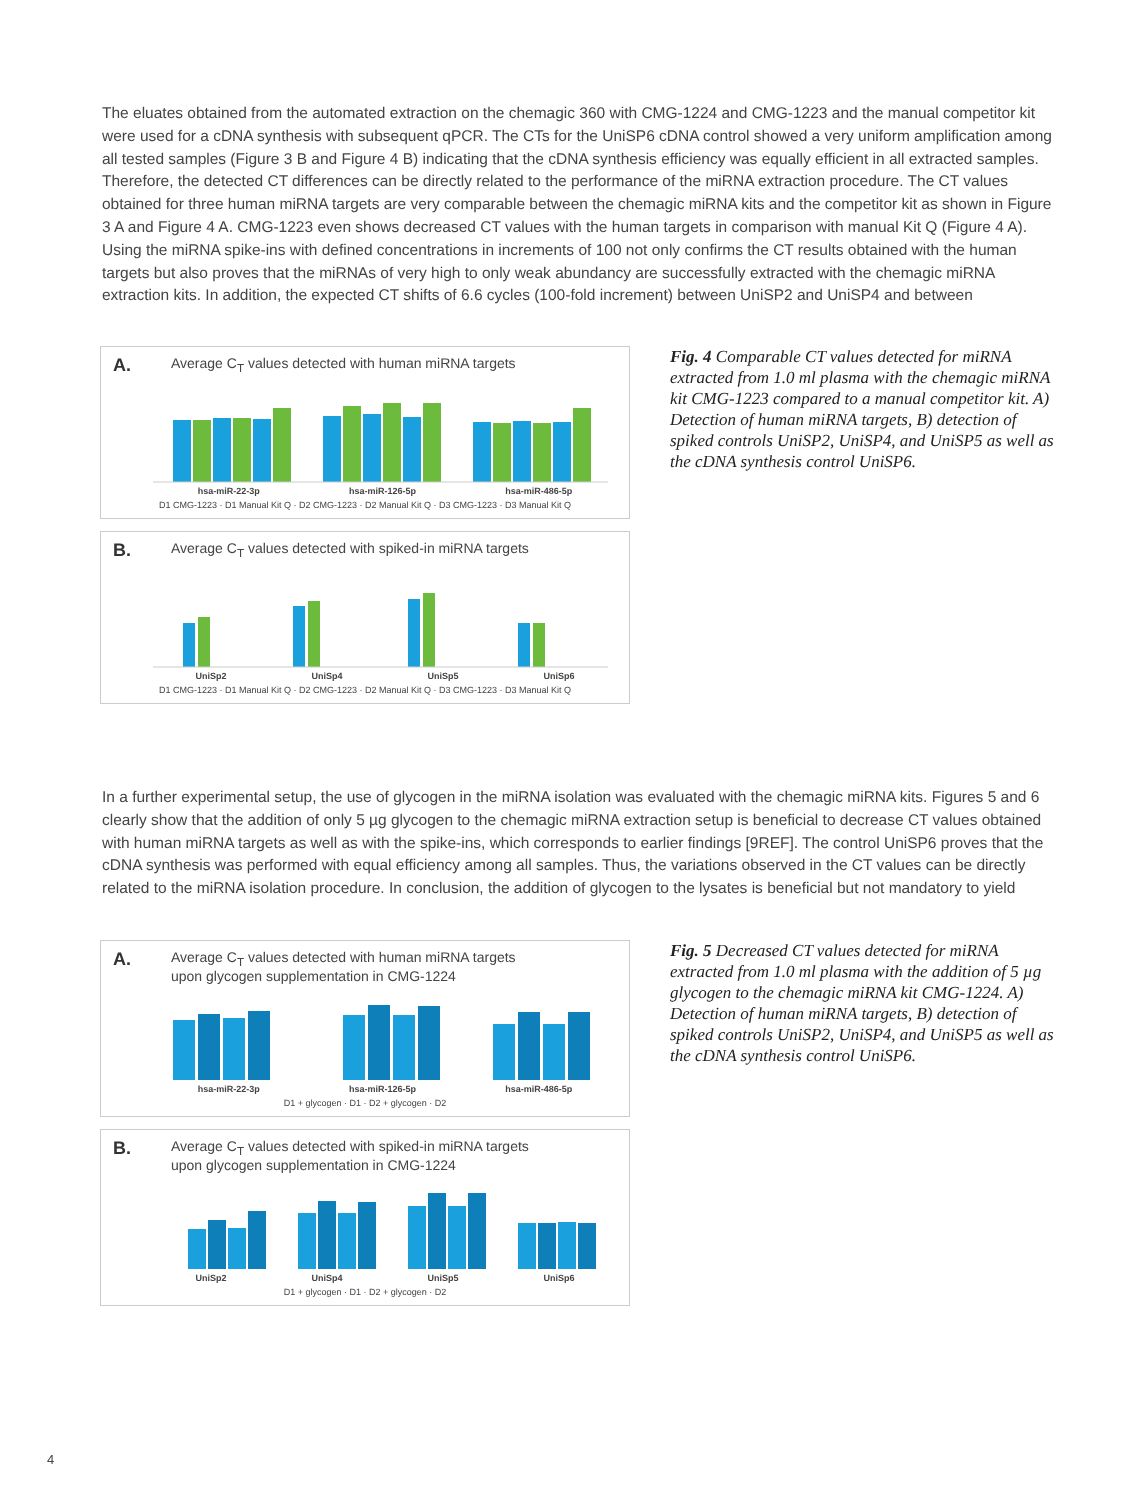The eluates obtained from the automated extraction on the chemagic 360 with CMG-1224 and CMG-1223 and the manual competitor kit were used for a cDNA synthesis with subsequent qPCR. The CTs for the UniSP6 cDNA control showed a very uniform amplification among all tested samples (Figure 3 B and Figure 4 B) indicating that the cDNA synthesis efficiency was equally efficient in all extracted samples. Therefore, the detected CT differences can be directly related to the performance of the miRNA extraction procedure. The CT values obtained for three human miRNA targets are very comparable between the chemagic miRNA kits and the competitor kit as shown in Figure 3 A and Figure 4 A. CMG-1223 even shows decreased CT values with the human targets in comparison with manual Kit Q (Figure 4 A). Using the miRNA spike-ins with defined concentrations in increments of 100 not only confirms the CT results obtained with the human targets but also proves that the miRNAs of very high to only weak abundancy are successfully extracted with the chemagic miRNA extraction kits. In addition, the expected CT shifts of 6.6 cycles (100-fold increment) between UniSP2 and UniSP4 and between
A. Average C<sub>T</sub> values detected with human miRNA targets
hsa-miR-22-3p hsa-miR-126-5p hsa-miR-486-5p
D1 CMG-1223 · D1 Manual Kit Q · D2 CMG-1223 · D2 Manual Kit Q · D3 CMG-1223 · D3 Manual Kit Q
B. Average C<sub>T</sub> values detected with spiked-in miRNA targets
UniSp2 UniSp4 UniSp5 UniSp6
D1 CMG-1223 · D1 Manual Kit Q · D2 CMG-1223 · D2 Manual Kit Q · D3 CMG-1223 · D3 Manual Kit Q
Fig. 4 Comparable CT values detected for miRNA extracted from 1.0 ml plasma with the chemagic miRNA kit CMG-1223 compared to a manual competitor kit. A) Detection of human miRNA targets, B) detection of spiked controls UniSP2, UniSP4, and UniSP5 as well as the cDNA synthesis control UniSP6.
In a further experimental setup, the use of glycogen in the miRNA isolation was evaluated with the chemagic miRNA kits. Figures 5 and 6 clearly show that the addition of only 5 µg glycogen to the chemagic miRNA extraction setup is beneficial to decrease CT values obtained with human miRNA targets as well as with the spike-ins, which corresponds to earlier findings [9REF]. The control UniSP6 proves that the cDNA synthesis was performed with equal efficiency among all samples. Thus, the variations observed in the CT values can be directly related to the miRNA isolation procedure. In conclusion, the addition of glycogen to the lysates is beneficial but not mandatory to yield
A. Average C<sub>T</sub> values detected with human miRNA targets
upon glycogen supplementation in CMG-1224
hsa-miR-22-3p hsa-miR-126-5p hsa-miR-486-5p
D1 + glycogen · D1 · D2 + glycogen · D2
B. Average C<sub>T</sub> values detected with spiked-in miRNA targets
upon glycogen supplementation in CMG-1224
UniSp2 UniSp4 UniSp5 UniSp6
D1 + glycogen · D1 · D2 + glycogen · D2
Fig. 5 Decreased CT values detected for miRNA extracted from 1.0 ml plasma with the addition of 5 µg glycogen to the chemagic miRNA kit CMG-1224. A) Detection of human miRNA targets, B) detection of spiked controls UniSP2, UniSP4, and UniSP5 as well as the cDNA synthesis control UniSP6.
4